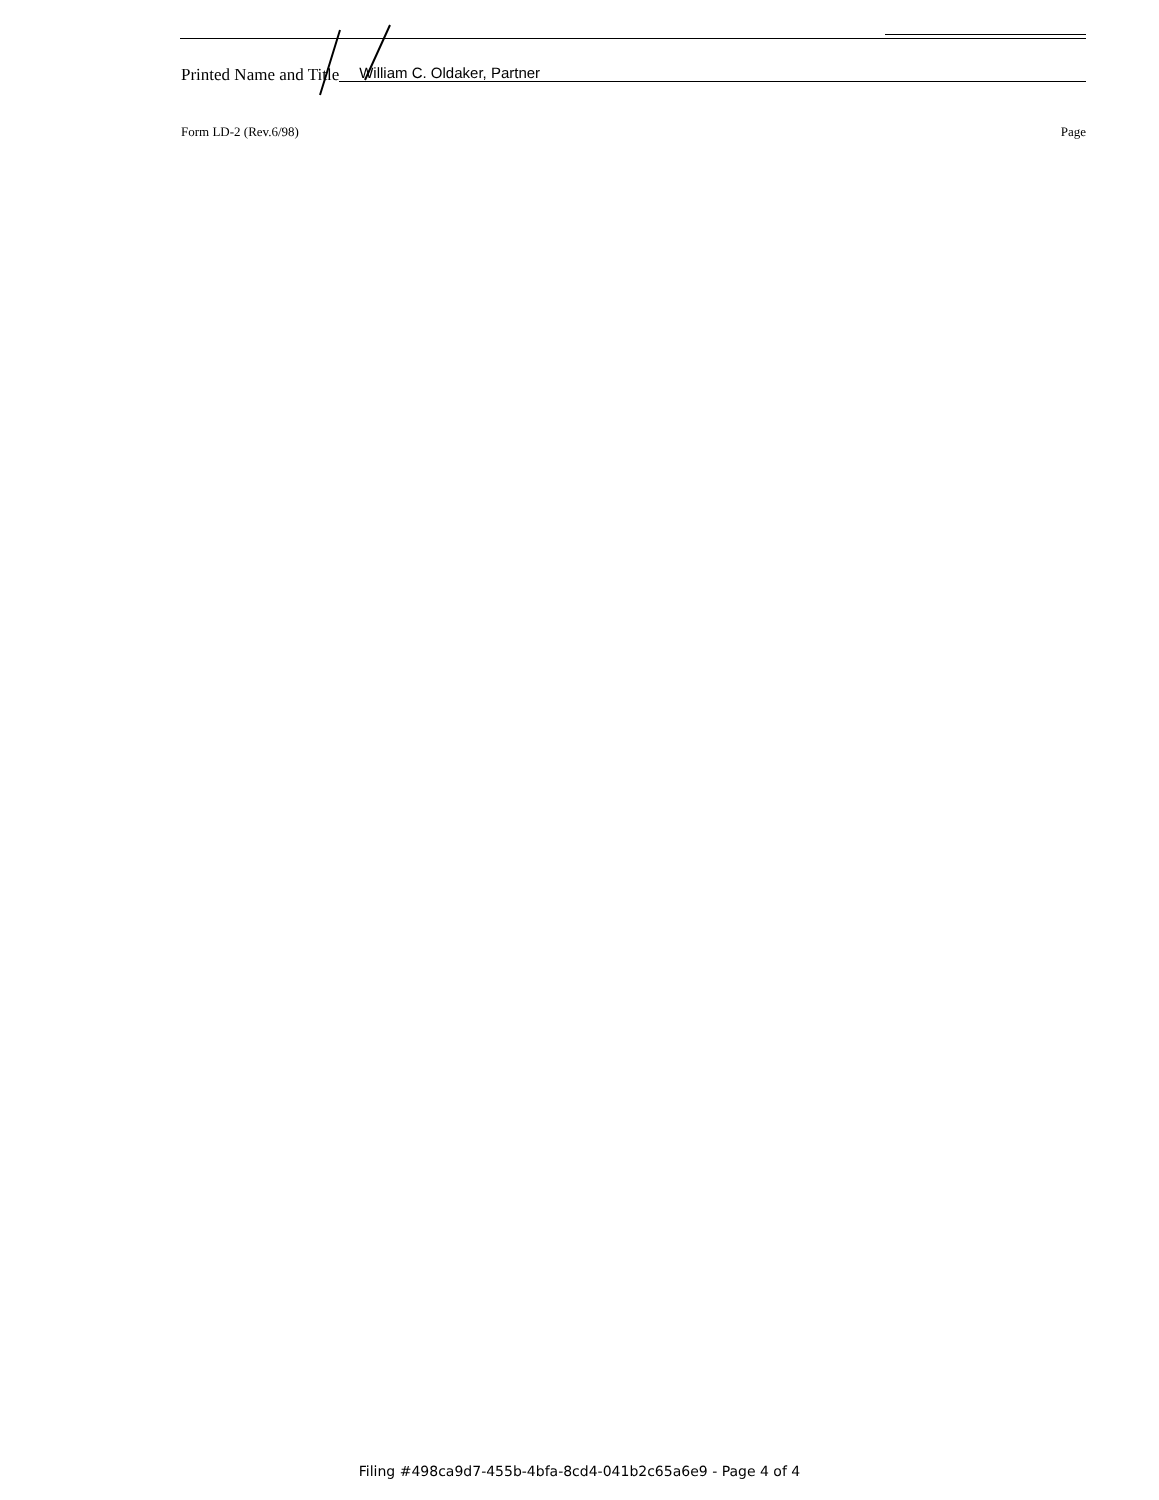Printed Name and Title William C. Oldaker, Partner
Form LD-2 (Rev.6/98) Page
Filing #498ca9d7-455b-4bfa-8cd4-041b2c65a6e9 - Page 4 of 4